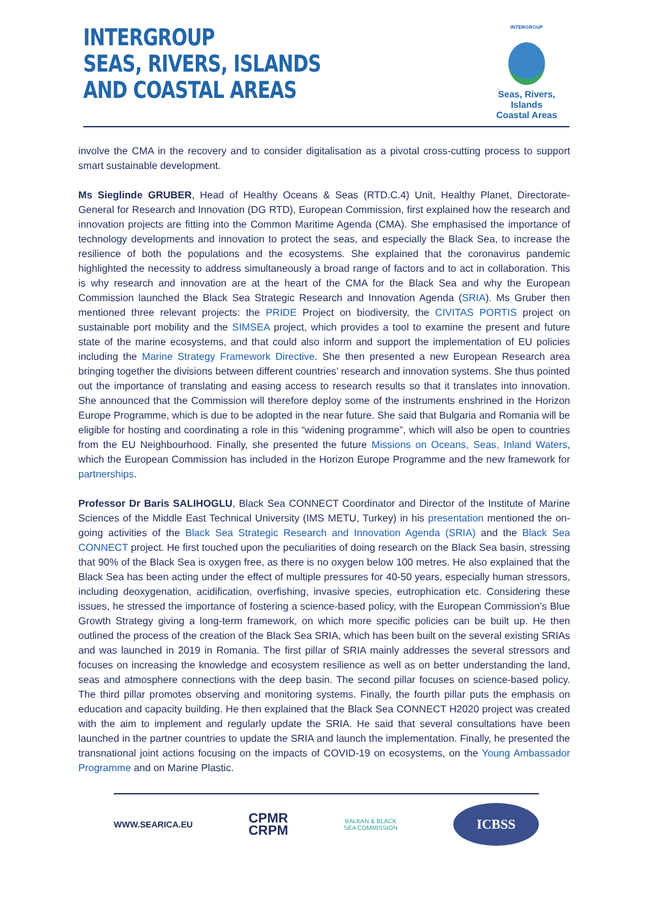INTERGROUP
SEAS, RIVERS, ISLANDS
AND COASTAL AREAS
INTERGROUP
Seas, Rivers, Islands
Coastal Areas
involve the CMA in the recovery and to consider digitalisation as a pivotal cross-cutting process to support smart sustainable development.
Ms Sieglinde GRUBER, Head of Healthy Oceans & Seas (RTD.C.4) Unit, Healthy Planet, Directorate-General for Research and Innovation (DG RTD), European Commission, first explained how the research and innovation projects are fitting into the Common Maritime Agenda (CMA). She emphasised the importance of technology developments and innovation to protect the seas, and especially the Black Sea, to increase the resilience of both the populations and the ecosystems. She explained that the coronavirus pandemic highlighted the necessity to address simultaneously a broad range of factors and to act in collaboration. This is why research and innovation are at the heart of the CMA for the Black Sea and why the European Commission launched the Black Sea Strategic Research and Innovation Agenda (SRIA). Ms Gruber then mentioned three relevant projects: the PRIDE Project on biodiversity, the CIVITAS PORTIS project on sustainable port mobility and the SIMSEA project, which provides a tool to examine the present and future state of the marine ecosystems, and that could also inform and support the implementation of EU policies including the Marine Strategy Framework Directive. She then presented a new European Research area bringing together the divisions between different countries’ research and innovation systems. She thus pointed out the importance of translating and easing access to research results so that it translates into innovation. She announced that the Commission will therefore deploy some of the instruments enshrined in the Horizon Europe Programme, which is due to be adopted in the near future. She said that Bulgaria and Romania will be eligible for hosting and coordinating a role in this “widening programme”, which will also be open to countries from the EU Neighbourhood. Finally, she presented the future Missions on Oceans, Seas, Inland Waters, which the European Commission has included in the Horizon Europe Programme and the new framework for partnerships.
Professor Dr Baris SALIHOGLU, Black Sea CONNECT Coordinator and Director of the Institute of Marine Sciences of the Middle East Technical University (IMS METU, Turkey) in his presentation mentioned the on-going activities of the Black Sea Strategic Research and Innovation Agenda (SRIA) and the Black Sea CONNECT project. He first touched upon the peculiarities of doing research on the Black Sea basin, stressing that 90% of the Black Sea is oxygen free, as there is no oxygen below 100 metres. He also explained that the Black Sea has been acting under the effect of multiple pressures for 40-50 years, especially human stressors, including deoxygenation, acidification, overfishing, invasive species, eutrophication etc. Considering these issues, he stressed the importance of fostering a science-based policy, with the European Commission’s Blue Growth Strategy giving a long-term framework, on which more specific policies can be built up. He then outlined the process of the creation of the Black Sea SRIA, which has been built on the several existing SRIAs and was launched in 2019 in Romania. The first pillar of SRIA mainly addresses the several stressors and focuses on increasing the knowledge and ecosystem resilience as well as on better understanding the land, seas and atmosphere connections with the deep basin. The second pillar focuses on science-based policy. The third pillar promotes observing and monitoring systems. Finally, the fourth pillar puts the emphasis on education and capacity building. He then explained that the Black Sea CONNECT H2020 project was created with the aim to implement and regularly update the SRIA. He said that several consultations have been launched in the partner countries to update the SRIA and launch the implementation. Finally, he presented the transnational joint actions focusing on the impacts of COVID-19 on ecosystems, on the Young Ambassador Programme and on Marine Plastic.
WWW.SEARICA.EU CPMR
CRPM BALKAN & BLACK
SEA COMMISSION
ICBSS